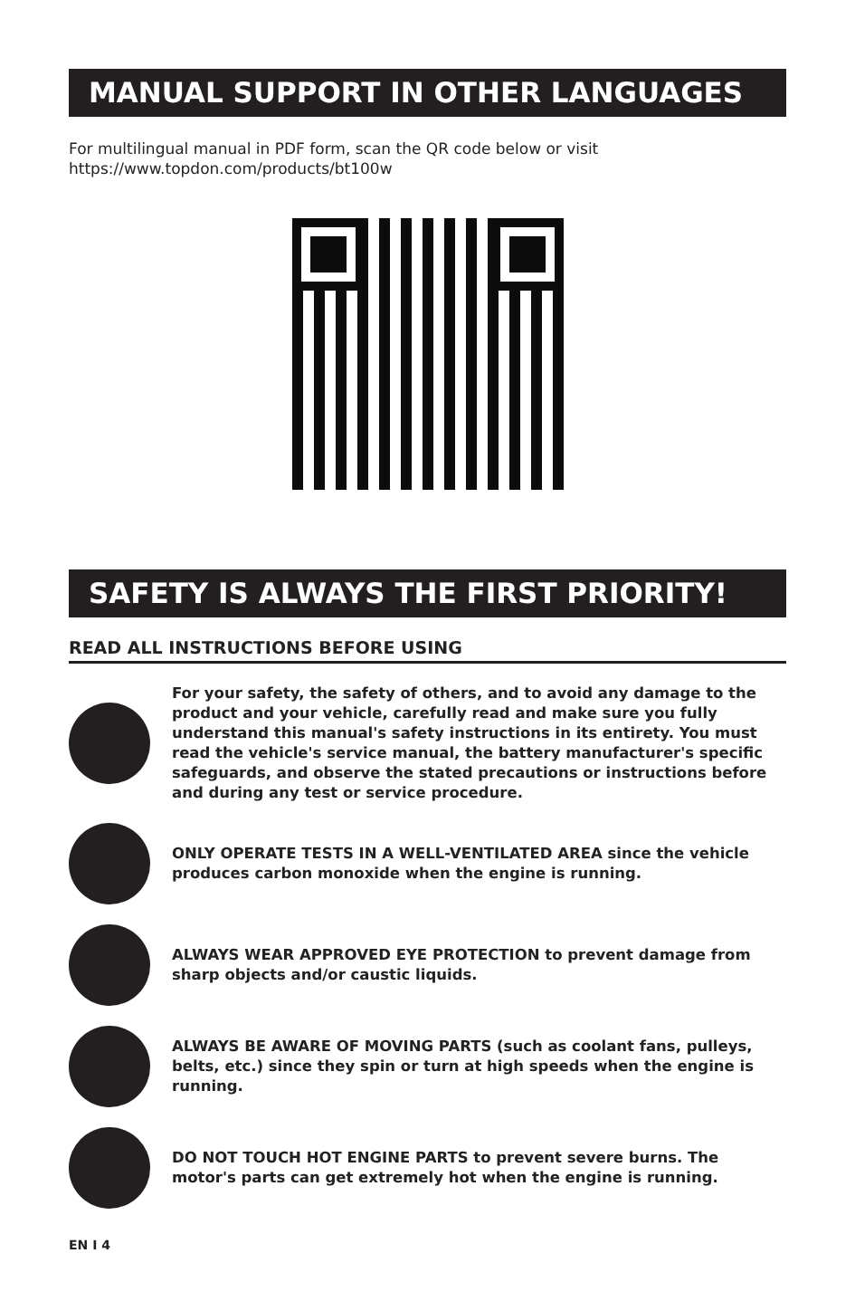MANUAL SUPPORT IN OTHER LANGUAGES
For multilingual manual in PDF form, scan the QR code below or visit https://www.topdon.com/products/bt100w
SAFETY IS ALWAYS THE FIRST PRIORITY!
READ ALL INSTRUCTIONS BEFORE USING
For your safety, the safety of others, and to avoid any damage to the product and your vehicle, carefully read and make sure you fully understand this manual's safety instructions in its entirety. You must read the vehicle's service manual, the battery manufacturer's specific safeguards, and observe the stated precautions or instructions before and during any test or service procedure.
ONLY OPERATE TESTS IN A WELL-VENTILATED AREA since the vehicle produces carbon monoxide when the engine is running.
ALWAYS WEAR APPROVED EYE PROTECTION to prevent damage from sharp objects and/or caustic liquids.
ALWAYS BE AWARE OF MOVING PARTS (such as coolant fans, pulleys, belts, etc.) since they spin or turn at high speeds when the engine is running.
DO NOT TOUCH HOT ENGINE PARTS to prevent severe burns. The motor's parts can get extremely hot when the engine is running.
EN I 4